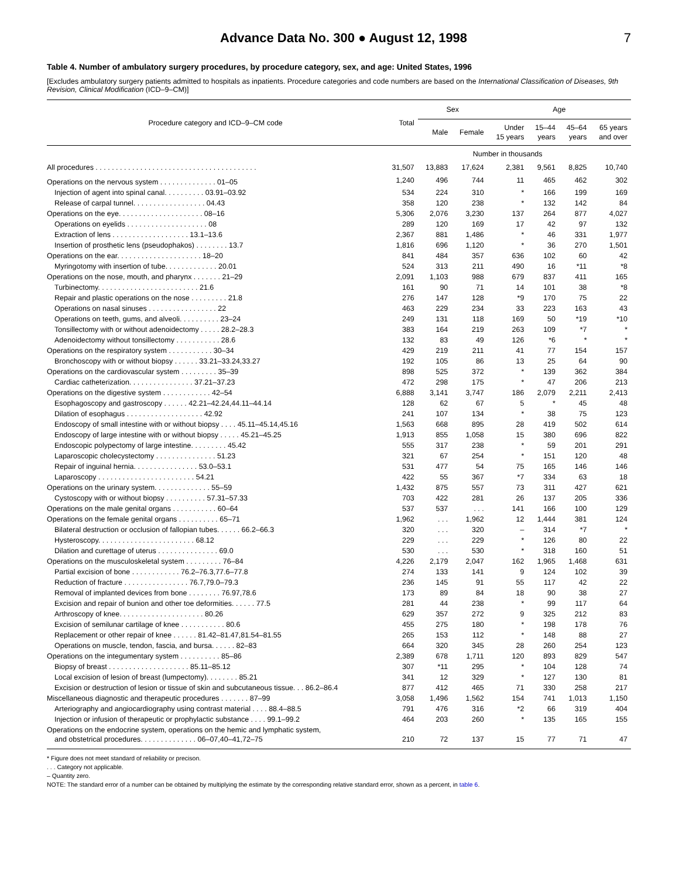Advance Data No. 300 ● August 12, 1998
7
Table 4. Number of ambulatory surgery procedures, by procedure category, sex, and age: United States, 1996
[Excludes ambulatory surgery patients admitted to hospitals as inpatients. Procedure categories and code numbers are based on the International Classification of Diseases, 9th Revision, Clinical Modification (ICD–9–CM)]
| Procedure category and ICD–9–CM code | Total | Sex | | Age | | | |
| --- | --- | --- | --- | --- | --- | --- | --- |
| | | Male | Female | Under 15 years | 15–44 years | 45–64 years | 65 years and over |
| | Number in thousands | | | | | | |
| All procedures . . . . . . . . . . . . . . . . . . . . . . . . . . . . . . . . . . . . . . . . | 31,507 | 13,883 | 17,624 | 2,381 | 9,561 | 8,825 | 10,740 |
| Operations on the nervous system . . . . . . . . . . . . . . 01–05 | 1,240 | 496 | 744 | 11 | 465 | 462 | 302 |
| Injection of agent into spinal canal. . . . . . . . . . 03.91–03.92 | 534 | 224 | 310 | * | 166 | 199 | 169 |
| Release of carpal tunnel. . . . . . . . . . . . . . . . . . 04.43 | 358 | 120 | 238 | * | 132 | 142 | 84 |
| Operations on the eye. . . . . . . . . . . . . . . . . . . . . 08–16 | 5,306 | 2,076 | 3,230 | 137 | 264 | 877 | 4,027 |
| Operations on eyelids . . . . . . . . . . . . . . . . . . . . 08 | 289 | 120 | 169 | 17 | 42 | 97 | 132 |
| Extraction of lens . . . . . . . . . . . . . . . . . . . 13.1–13.6 | 2,367 | 881 | 1,486 | * | 46 | 331 | 1,977 |
| Insertion of prosthetic lens (pseudophakos) . . . . . . . . 13.7 | 1,816 | 696 | 1,120 | * | 36 | 270 | 1,501 |
| Operations on the ear. . . . . . . . . . . . . . . . . . . . . 18–20 | 841 | 484 | 357 | 636 | 102 | 60 | 42 |
| Myringotomy with insertion of tube. . . . . . . . . . . . . 20.01 | 524 | 313 | 211 | 490 | 16 | *11 | *8 |
| Operations on the nose, mouth, and pharynx . . . . . . . 21–29 | 2,091 | 1,103 | 988 | 679 | 837 | 411 | 165 |
| Turbinectomy. . . . . . . . . . . . . . . . . . . . . . . . . 21.6 | 161 | 90 | 71 | 14 | 101 | 38 | *8 |
| Repair and plastic operations on the nose . . . . . . . . . 21.8 | 276 | 147 | 128 | *9 | 170 | 75 | 22 |
| Operations on nasal sinuses . . . . . . . . . . . . . . . . . 22 | 463 | 229 | 234 | 33 | 223 | 163 | 43 |
| Operations on teeth, gums, and alveoli. . . . . . . . . . 23–24 | 249 | 131 | 118 | 169 | 50 | *19 | *10 |
| Tonsillectomy with or without adenoidectomy . . . . . 28.2–28.3 | 383 | 164 | 219 | 263 | 109 | *7 | * |
| Adenoidectomy without tonsillectomy . . . . . . . . . . . 28.6 | 132 | 83 | 49 | 126 | *6 | * | * |
| Operations on the respiratory system . . . . . . . . . . . 30–34 | 429 | 219 | 211 | 41 | 77 | 154 | 157 |
| Bronchoscopy with or without biopsy . . . . . . 33.21–33.24,33.27 | 192 | 105 | 86 | 13 | 25 | 64 | 90 |
| Operations on the cardiovascular system . . . . . . . . . 35–39 | 898 | 525 | 372 | * | 139 | 362 | 384 |
| Cardiac catheterization. . . . . . . . . . . . . . . . 37.21–37.23 | 472 | 298 | 175 | * | 47 | 206 | 213 |
| Operations on the digestive system . . . . . . . . . . . . 42–54 | 6,888 | 3,141 | 3,747 | 186 | 2,079 | 2,211 | 2,413 |
| Esophagoscopy and gastroscopy . . . . . . 42.21–42.24,44.11–44.14 | 128 | 62 | 67 | 5 | * | 45 | 48 |
| Dilation of esophagus . . . . . . . . . . . . . . . . . . . 42.92 | 241 | 107 | 134 | * | 38 | 75 | 123 |
| Endoscopy of small intestine with or without biopsy . . . . 45.11–45.14,45.16 | 1,563 | 668 | 895 | 28 | 419 | 502 | 614 |
| Endoscopy of large intestine with or without biopsy . . . . . 45.21–45.25 | 1,913 | 855 | 1,058 | 15 | 380 | 696 | 822 |
| Endoscopic polypectomy of large intestine. . . . . . . . . 45.42 | 555 | 317 | 238 | * | 59 | 201 | 291 |
| Laparoscopic cholecystectomy . . . . . . . . . . . . . . . 51.23 | 321 | 67 | 254 | * | 151 | 120 | 48 |
| Repair of inguinal hernia. . . . . . . . . . . . . . . . 53.0–53.1 | 531 | 477 | 54 | 75 | 165 | 146 | 146 |
| Laparoscopy . . . . . . . . . . . . . . . . . . . . . . . . 54.21 | 422 | 55 | 367 | *7 | 334 | 63 | 18 |
| Operations on the urinary system. . . . . . . . . . . . . . 55–59 | 1,432 | 875 | 557 | 73 | 311 | 427 | 621 |
| Cystoscopy with or without biopsy . . . . . . . . . . 57.31–57.33 | 703 | 422 | 281 | 26 | 137 | 205 | 336 |
| Operations on the male genital organs . . . . . . . . . . . 60–64 | 537 | 537 | . . . | 141 | 166 | 100 | 129 |
| Operations on the female genital organs . . . . . . . . . . 65–71 | 1,962 | . . . | 1,962 | 12 | 1,444 | 381 | 124 |
| Bilateral destruction or occlusion of fallopian tubes. . . . . . 66.2–66.3 | 320 | . . . | 320 | – | 314 | *7 | * |
| Hysteroscopy. . . . . . . . . . . . . . . . . . . . . . . . 68.12 | 229 | . . . | 229 | * | 126 | 80 | 22 |
| Dilation and curettage of uterus . . . . . . . . . . . . . . . 69.0 | 530 | . . . | 530 | * | 318 | 160 | 51 |
| Operations on the musculoskeletal system . . . . . . . . . 76–84 | 4,226 | 2,179 | 2,047 | 162 | 1,965 | 1,468 | 631 |
| Partial excision of bone . . . . . . . . . . . . 76.2–76.3,77.6–77.8 | 274 | 133 | 141 | 9 | 124 | 102 | 39 |
| Reduction of fracture . . . . . . . . . . . . . . . . 76.7,79.0–79.3 | 236 | 145 | 91 | 55 | 117 | 42 | 22 |
| Removal of implanted devices from bone . . . . . . . . 76.97,78.6 | 173 | 89 | 84 | 18 | 90 | 38 | 27 |
| Excision and repair of bunion and other toe deformities. . . . . . 77.5 | 281 | 44 | 238 | * | 99 | 117 | 64 |
| Arthroscopy of knee. . . . . . . . . . . . . . . . . . . . . 80.26 | 629 | 357 | 272 | 9 | 325 | 212 | 83 |
| Excision of semilunar cartilage of knee . . . . . . . . . . . 80.6 | 455 | 275 | 180 | * | 198 | 178 | 76 |
| Replacement or other repair of knee . . . . . . 81.42–81.47,81.54–81.55 | 265 | 153 | 112 | * | 148 | 88 | 27 |
| Operations on muscle, tendon, fascia, and bursa. . . . . . 82–83 | 664 | 320 | 345 | 28 | 260 | 254 | 123 |
| Operations on the integumentary system . . . . . . . . . . 85–86 | 2,389 | 678 | 1,711 | 120 | 893 | 829 | 547 |
| Biopsy of breast . . . . . . . . . . . . . . . . . . . . 85.11–85.12 | 307 | *11 | 295 | * | 104 | 128 | 74 |
| Local excision of lesion of breast (lumpectomy). . . . . . . . 85.21 | 341 | 12 | 329 | * | 127 | 130 | 81 |
| Excision or destruction of lesion or tissue of skin and subcutaneous tissue. . . 86.2–86.4 | 877 | 412 | 465 | 71 | 330 | 258 | 217 |
| Miscellaneous diagnostic and therapeutic procedures . . . . . . . 87–99 | 3,058 | 1,496 | 1,562 | 154 | 741 | 1,013 | 1,150 |
| Arteriography and angiocardiography using contrast material . . . . 88.4–88.5 | 791 | 476 | 316 | *2 | 66 | 319 | 404 |
| Injection or infusion of therapeutic or prophylactic substance . . . . 99.1–99.2 | 464 | 203 | 260 | * | 135 | 165 | 155 |
| Operations on the endocrine system, operations on the hemic and lymphatic system, and obstetrical procedures. . . . . . . . . . . . . . 06–07,40–41,72–75 | 210 | 72 | 137 | 15 | 77 | 71 | 47 |
* Figure does not meet standard of reliability or precison.
. . . Category not applicable.
– Quantity zero.
NOTE: The standard error of a number can be obtained by multiplying the estimate by the corresponding relative standard error, shown as a percent, in table 6.